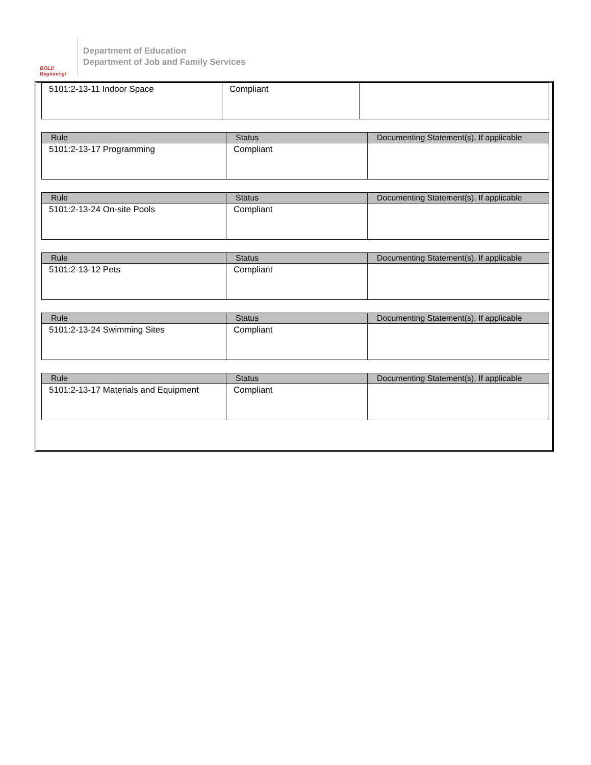BOLD Beginning!
Department of Education
Department of Job and Family Services
| 5101:2-13-11 Indoor Space | Compliant | |
| Rule | Status | Documenting Statement(s), If applicable |
| --- | --- | --- |
| 5101:2-13-17 Programming | Compliant | |
| Rule | Status | Documenting Statement(s), If applicable |
| --- | --- | --- |
| 5101:2-13-24 On-site Pools | Compliant | |
| Rule | Status | Documenting Statement(s), If applicable |
| --- | --- | --- |
| 5101:2-13-12 Pets | Compliant | |
| Rule | Status | Documenting Statement(s), If applicable |
| --- | --- | --- |
| 5101:2-13-24 Swimming Sites | Compliant | |
| Rule | Status | Documenting Statement(s), If applicable |
| --- | --- | --- |
| 5101:2-13-17 Materials and Equipment | Compliant | |